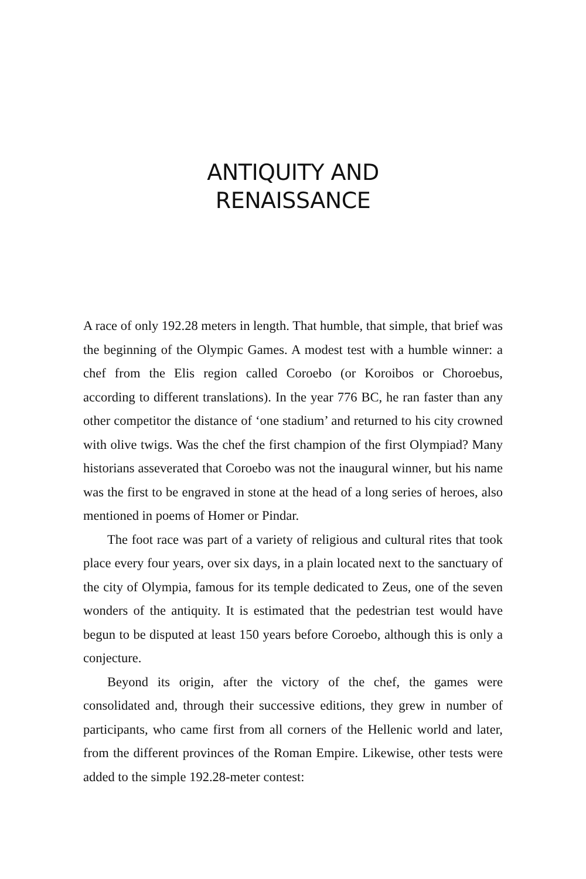ANTIQUITY AND
RENAISSANCE
A race of only 192.28 meters in length. That humble, that simple, that brief was the beginning of the Olympic Games. A modest test with a humble winner: a chef from the Elis region called Coroebo (or Koroibos or Choroebus, according to different translations). In the year 776 BC, he ran faster than any other competitor the distance of ‘one stadium’ and returned to his city crowned with olive twigs. Was the chef the first champion of the first Olympiad? Many historians asseverated that Coroebo was not the inaugural winner, but his name was the first to be engraved in stone at the head of a long series of heroes, also mentioned in poems of Homer or Pindar.
The foot race was part of a variety of religious and cultural rites that took place every four years, over six days, in a plain located next to the sanctuary of the city of Olympia, famous for its temple dedicated to Zeus, one of the seven wonders of the antiquity. It is estimated that the pedestrian test would have begun to be disputed at least 150 years before Coroebo, although this is only a conjecture.
Beyond its origin, after the victory of the chef, the games were consolidated and, through their successive editions, they grew in number of participants, who came first from all corners of the Hellenic world and later, from the different provinces of the Roman Empire. Likewise, other tests were added to the simple 192.28-meter contest: